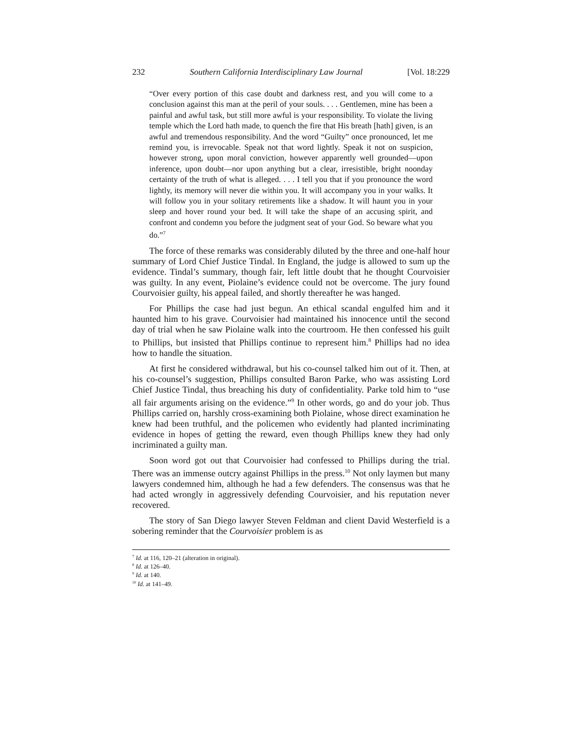232 Southern California Interdisciplinary Law Journal [Vol. 18:229
“Over every portion of this case doubt and darkness rest, and you will come to a conclusion against this man at the peril of your souls. . . . Gentlemen, mine has been a painful and awful task, but still more awful is your responsibility. To violate the living temple which the Lord hath made, to quench the fire that His breath [hath] given, is an awful and tremendous responsibility. And the word “Guilty” once pronounced, let me remind you, is irrevocable. Speak not that word lightly. Speak it not on suspicion, however strong, upon moral conviction, however apparently well grounded—upon inference, upon doubt—nor upon anything but a clear, irresistible, bright noonday certainty of the truth of what is alleged. . . . I tell you that if you pronounce the word lightly, its memory will never die within you. It will accompany you in your walks. It will follow you in your solitary retirements like a shadow. It will haunt you in your sleep and hover round your bed. It will take the shape of an accusing spirit, and confront and condemn you before the judgment seat of your God. So beware what you do.”<sup>7</sup>
The force of these remarks was considerably diluted by the three and one-half hour summary of Lord Chief Justice Tindal. In England, the judge is allowed to sum up the evidence. Tindal’s summary, though fair, left little doubt that he thought Courvoisier was guilty. In any event, Piolaine’s evidence could not be overcome. The jury found Courvoisier guilty, his appeal failed, and shortly thereafter he was hanged.
For Phillips the case had just begun. An ethical scandal engulfed him and it haunted him to his grave. Courvoisier had maintained his innocence until the second day of trial when he saw Piolaine walk into the courtroom. He then confessed his guilt to Phillips, but insisted that Phillips continue to represent him.<sup>8</sup> Phillips had no idea how to handle the situation.
At first he considered withdrawal, but his co-counsel talked him out of it. Then, at his co-counsel’s suggestion, Phillips consulted Baron Parke, who was assisting Lord Chief Justice Tindal, thus breaching his duty of confidentiality. Parke told him to “use all fair arguments arising on the evidence.”<sup>9</sup> In other words, go and do your job. Thus Phillips carried on, harshly cross-examining both Piolaine, whose direct examination he knew had been truthful, and the policemen who evidently had planted incriminating evidence in hopes of getting the reward, even though Phillips knew they had only incriminated a guilty man.
Soon word got out that Courvoisier had confessed to Phillips during the trial. There was an immense outcry against Phillips in the press.<sup>10</sup> Not only laymen but many lawyers condemned him, although he had a few defenders. The consensus was that he had acted wrongly in aggressively defending Courvoisier, and his reputation never recovered.
The story of San Diego lawyer Steven Feldman and client David Westerfield is a sobering reminder that the Courvoisier problem is as
<sup>7</sup> Id. at 116, 120–21 (alteration in original).
<sup>8</sup> Id. at 126–40.
<sup>9</sup> Id. at 140.
<sup>10</sup> Id. at 141–49.